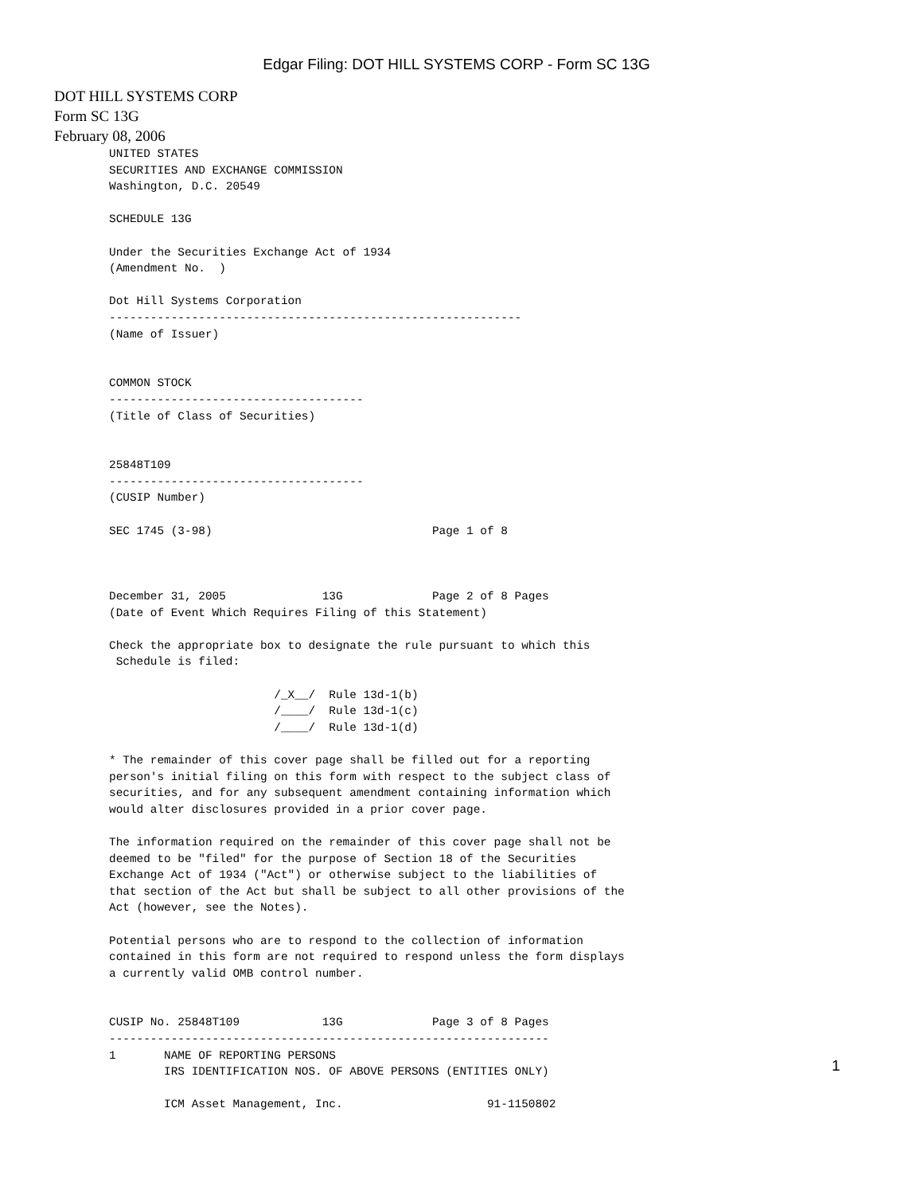Edgar Filing: DOT HILL SYSTEMS CORP - Form SC 13G
DOT HILL SYSTEMS CORP
Form SC 13G
February 08, 2006
UNITED STATES
SECURITIES AND EXCHANGE COMMISSION
Washington, D.C. 20549

SCHEDULE 13G

Under the Securities Exchange Act of 1934
(Amendment No.  )

Dot Hill Systems Corporation
------------------------------------------------------------
(Name of Issuer)


COMMON STOCK
-------------------------------------
(Title of Class of Securities)


25848T109
-------------------------------------
(CUSIP Number)

SEC 1745 (3-98)                                Page 1 of 8



December 31, 2005              13G             Page 2 of 8 Pages
(Date of Event Which Requires Filing of this Statement)

Check the appropriate box to designate the rule pursuant to which this
 Schedule is filed:

                        /_X__/  Rule 13d-1(b)
                        /____/  Rule 13d-1(c)
                        /____/  Rule 13d-1(d)

* The remainder of this cover page shall be filled out for a reporting
person's initial filing on this form with respect to the subject class of
securities, and for any subsequent amendment containing information which
would alter disclosures provided in a prior cover page.

The information required on the remainder of this cover page shall not be
deemed to be "filed" for the purpose of Section 18 of the Securities
Exchange Act of 1934 ("Act") or otherwise subject to the liabilities of
that section of the Act but shall be subject to all other provisions of the
Act (however, see the Notes).

Potential persons who are to respond to the collection of information
contained in this form are not required to respond unless the form displays
a currently valid OMB control number.


CUSIP No. 25848T109            13G             Page 3 of 8 Pages
----------------------------------------------------------------
1       NAME OF REPORTING PERSONS
        IRS IDENTIFICATION NOS. OF ABOVE PERSONS (ENTITIES ONLY)

        ICM Asset Management, Inc.                     91-1150802
1